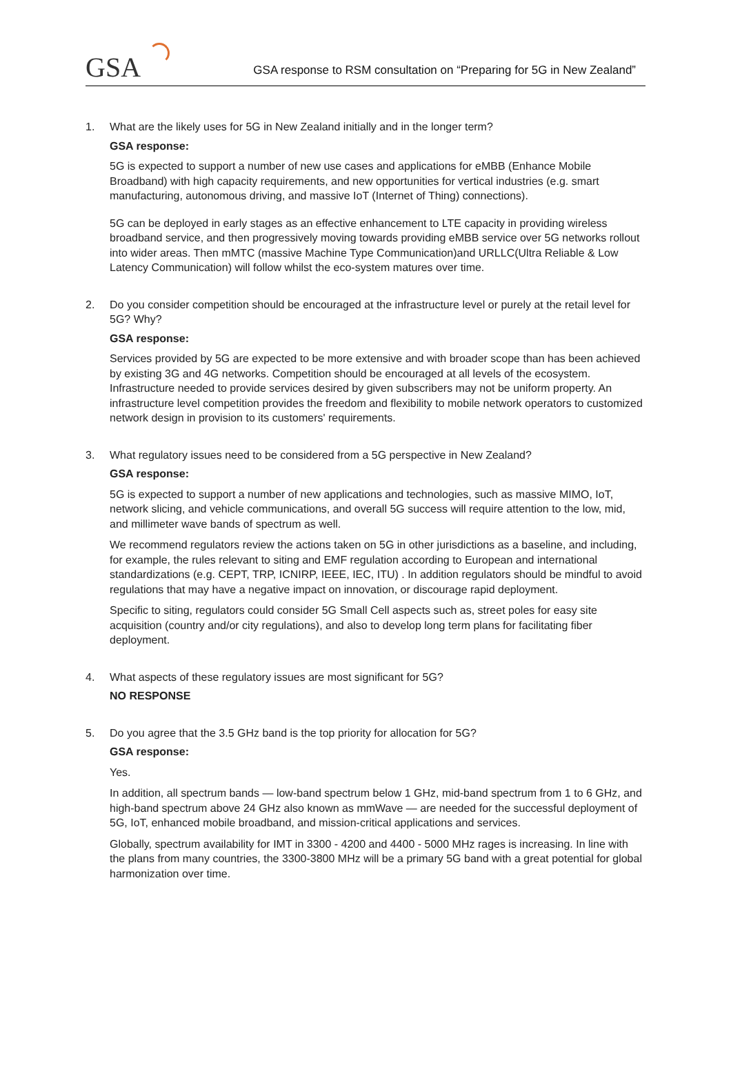GSA GSA response to RSM consultation on “Preparing for 5G in New Zealand”
1. What are the likely uses for 5G in New Zealand initially and in the longer term?
GSA response:
5G is expected to support a number of new use cases and applications for eMBB (Enhance Mobile Broadband) with high capacity requirements, and new opportunities for vertical industries (e.g. smart manufacturing, autonomous driving, and massive IoT (Internet of Thing) connections).
5G can be deployed in early stages as an effective enhancement to LTE capacity in providing wireless broadband service, and then progressively moving towards providing eMBB service over 5G networks rollout into wider areas. Then mMTC (massive Machine Type Communication)and URLLC(Ultra Reliable & Low Latency Communication) will follow whilst the eco-system matures over time.
2. Do you consider competition should be encouraged at the infrastructure level or purely at the retail level for 5G? Why?
GSA response:
Services provided by 5G are expected to be more extensive and with broader scope than has been achieved by existing 3G and 4G networks. Competition should be encouraged at all levels of the ecosystem. Infrastructure needed to provide services desired by given subscribers may not be uniform property. An infrastructure level competition provides the freedom and flexibility to mobile network operators to customized network design in provision to its customers' requirements.
3. What regulatory issues need to be considered from a 5G perspective in New Zealand?
GSA response:
5G is expected to support a number of new applications and technologies, such as massive MIMO, IoT, network slicing, and vehicle communications, and overall 5G success will require attention to the low, mid, and millimeter wave bands of spectrum as well.
We recommend regulators review the actions taken on 5G in other jurisdictions as a baseline, and including, for example, the rules relevant to siting and EMF regulation according to European and international standardizations (e.g. CEPT, TRP, ICNIRP, IEEE, IEC, ITU) . In addition regulators should be mindful to avoid regulations that may have a negative impact on innovation, or discourage rapid deployment.
Specific to siting, regulators could consider 5G Small Cell aspects such as, street poles for easy site acquisition (country and/or city regulations), and also to develop long term plans for facilitating fiber deployment.
4. What aspects of these regulatory issues are most significant for 5G?
NO RESPONSE
5. Do you agree that the 3.5 GHz band is the top priority for allocation for 5G?
GSA response:
Yes.
In addition, all spectrum bands — low-band spectrum below 1 GHz, mid-band spectrum from 1 to 6 GHz, and high-band spectrum above 24 GHz also known as mmWave — are needed for the successful deployment of 5G, IoT, enhanced mobile broadband, and mission-critical applications and services.
Globally, spectrum availability for IMT in 3300 - 4200 and 4400 - 5000 MHz rages is increasing. In line with the plans from many countries, the 3300-3800 MHz will be a primary 5G band with a great potential for global harmonization over time.